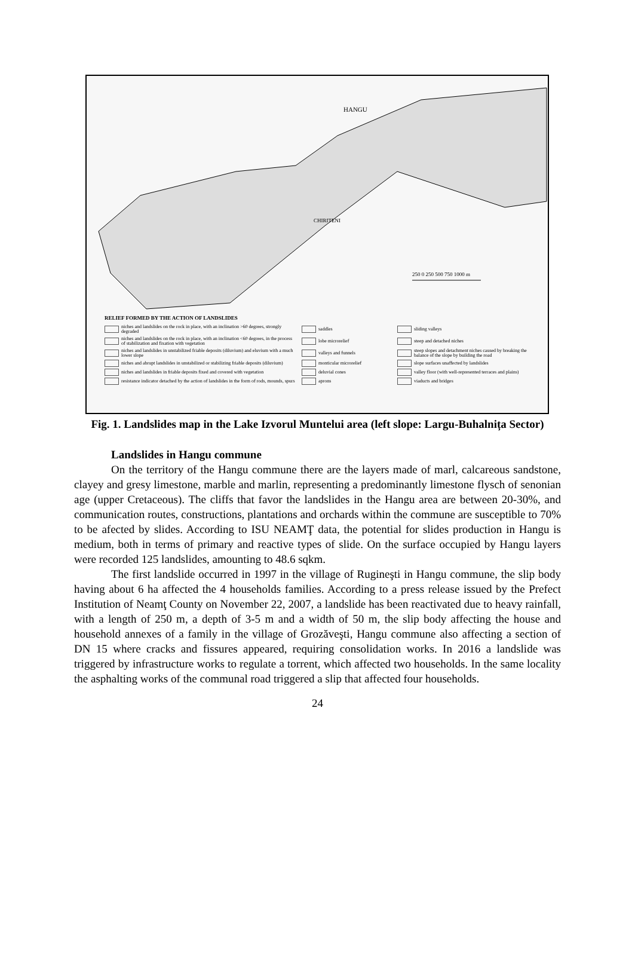HANGU
CHIRITENI
250 0 250 500 750 1000 m
RELIEF FORMED BY THE ACTION OF LANDSLIDES
niches and landslides on the rock in place, with an inclination >60 degrees, strongly degraded
saddles
sliding valleys
niches and landslides on the rock in place, with an inclination <60 degrees, in the process of stabilization and fixation with vegetation
lobe microrelief
steep and detached niches
niches and landslides in unstabilized friable deposits (diluvium) and eluvium with a much lower slope
valleys and funnels
steep slopes and detachment niches caused by breaking the balance of the slope by building the road
niches and abrupt landslides in unstabilized or stabilizing friable deposits (diluvium)
monticular microrelief
slope surfaces unaffected by landslides
niches and landslides in friable deposits fixed and covered with vegetation
deluvial cones
valley floor (with well-represented terraces and plains)
resistance indicator detached by the action of landslides in the form of rods, mounds, spurs
aprons
viaducts and bridges
Fig. 1. Landslides map in the Lake Izvorul Muntelui area (left slope: Largu-Buhalnița Sector)
Landslides in Hangu commune
On the territory of the Hangu commune there are the layers made of marl, calcareous sandstone, clayey and gresy limestone, marble and marlin, representing a predominantly limestone flysch of senonian age (upper Cretaceous). The cliffs that favor the landslides in the Hangu area are between 20-30%, and communication routes, constructions, plantations and orchards within the commune are susceptible to 70% to be afected by slides. According to ISU NEAMŢ data, the potential for slides production in Hangu is medium, both in terms of primary and reactive types of slide. On the surface occupied by Hangu layers were recorded 125 landslides, amounting to 48.6 sqkm.
The first landslide occurred in 1997 in the village of Rugineşti in Hangu commune, the slip body having about 6 ha affected the 4 households families. According to a press release issued by the Prefect Institution of Neamţ County on November 22, 2007, a landslide has been reactivated due to heavy rainfall, with a length of 250 m, a depth of 3-5 m and a width of 50 m, the slip body affecting the house and household annexes of a family in the village of Grozăveşti, Hangu commune also affecting a section of DN 15 where cracks and fissures appeared, requiring consolidation works. In 2016 a landslide was triggered by infrastructure works to regulate a torrent, which affected two households. In the same locality the asphalting works of the communal road triggered a slip that affected four households.
24